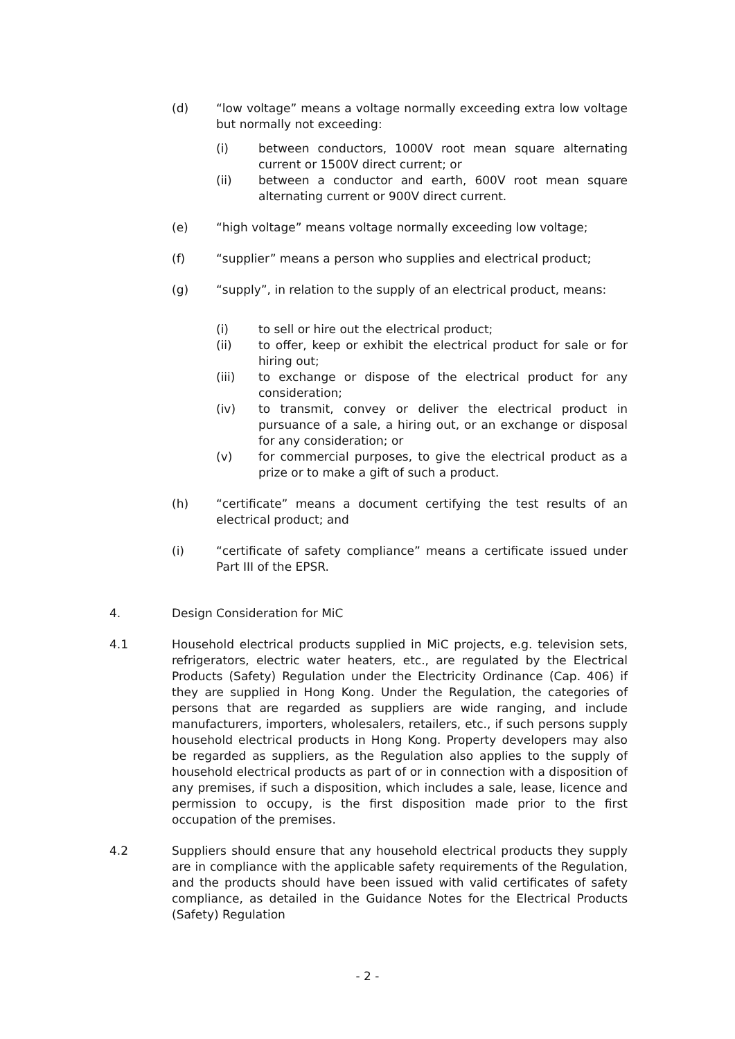(d) “low voltage” means a voltage normally exceeding extra low voltage but normally not exceeding:
(i) between conductors, 1000V root mean square alternating current or 1500V direct current; or
(ii) between a conductor and earth, 600V root mean square alternating current or 900V direct current.
(e) “high voltage” means voltage normally exceeding low voltage;
(f) “supplier” means a person who supplies and electrical product;
(g) “supply”, in relation to the supply of an electrical product, means:
(i) to sell or hire out the electrical product;
(ii) to offer, keep or exhibit the electrical product for sale or for hiring out;
(iii) to exchange or dispose of the electrical product for any consideration;
(iv) to transmit, convey or deliver the electrical product in pursuance of a sale, a hiring out, or an exchange or disposal for any consideration; or
(v) for commercial purposes, to give the electrical product as a prize or to make a gift of such a product.
(h) “certificate” means a document certifying the test results of an electrical product; and
(i) “certificate of safety compliance” means a certificate issued under Part III of the EPSR.
4. Design Consideration for MiC
4.1 Household electrical products supplied in MiC projects, e.g. television sets, refrigerators, electric water heaters, etc., are regulated by the Electrical Products (Safety) Regulation under the Electricity Ordinance (Cap. 406) if they are supplied in Hong Kong. Under the Regulation, the categories of persons that are regarded as suppliers are wide ranging, and include manufacturers, importers, wholesalers, retailers, etc., if such persons supply household electrical products in Hong Kong. Property developers may also be regarded as suppliers, as the Regulation also applies to the supply of household electrical products as part of or in connection with a disposition of any premises, if such a disposition, which includes a sale, lease, licence and permission to occupy, is the first disposition made prior to the first occupation of the premises.
4.2 Suppliers should ensure that any household electrical products they supply are in compliance with the applicable safety requirements of the Regulation, and the products should have been issued with valid certificates of safety compliance, as detailed in the Guidance Notes for the Electrical Products (Safety) Regulation
- 2 -